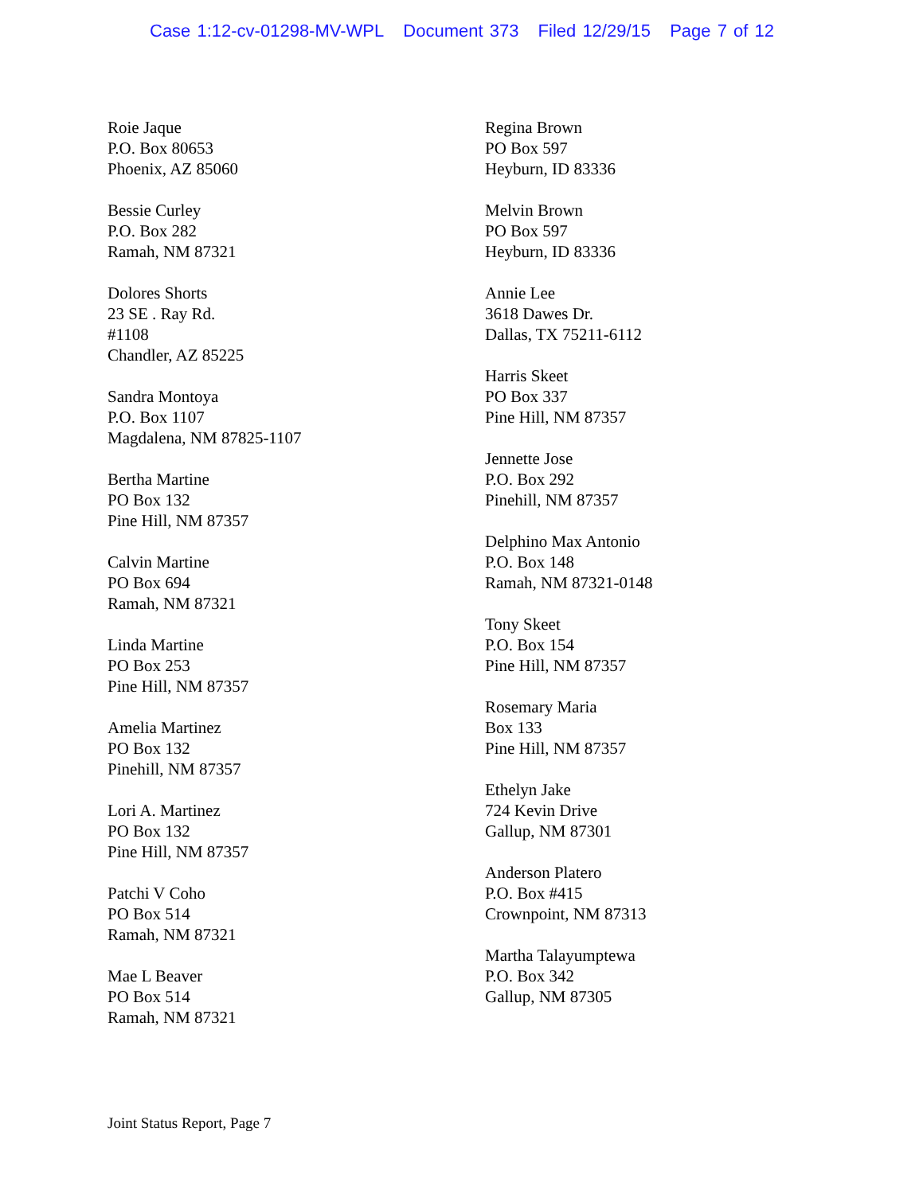Case 1:12-cv-01298-MV-WPL Document 373 Filed 12/29/15 Page 7 of 12
Roie Jaque
P.O. Box 80653
Phoenix, AZ 85060
Bessie Curley
P.O. Box 282
Ramah, NM 87321
Dolores Shorts
23 SE . Ray Rd.
#1108
Chandler, AZ 85225
Sandra Montoya
P.O. Box 1107
Magdalena, NM 87825-1107
Bertha Martine
PO Box 132
Pine Hill, NM 87357
Calvin Martine
PO Box 694
Ramah, NM 87321
Linda Martine
PO Box 253
Pine Hill, NM 87357
Amelia Martinez
PO Box 132
Pinehill, NM 87357
Lori A. Martinez
PO Box 132
Pine Hill, NM 87357
Patchi V Coho
PO Box 514
Ramah, NM 87321
Mae L Beaver
PO Box 514
Ramah, NM 87321
Regina Brown
PO Box 597
Heyburn, ID 83336
Melvin Brown
PO Box 597
Heyburn, ID 83336
Annie Lee
3618 Dawes Dr.
Dallas, TX 75211-6112
Harris Skeet
PO Box 337
Pine Hill, NM 87357
Jennette Jose
P.O. Box 292
Pinehill, NM 87357
Delphino Max Antonio
P.O. Box 148
Ramah, NM 87321-0148
Tony Skeet
P.O. Box 154
Pine Hill, NM 87357
Rosemary Maria
Box 133
Pine Hill, NM 87357
Ethelyn Jake
724 Kevin Drive
Gallup, NM 87301
Anderson Platero
P.O. Box #415
Crownpoint, NM 87313
Martha Talayumptewa
P.O. Box 342
Gallup, NM 87305
Joint Status Report, Page 7